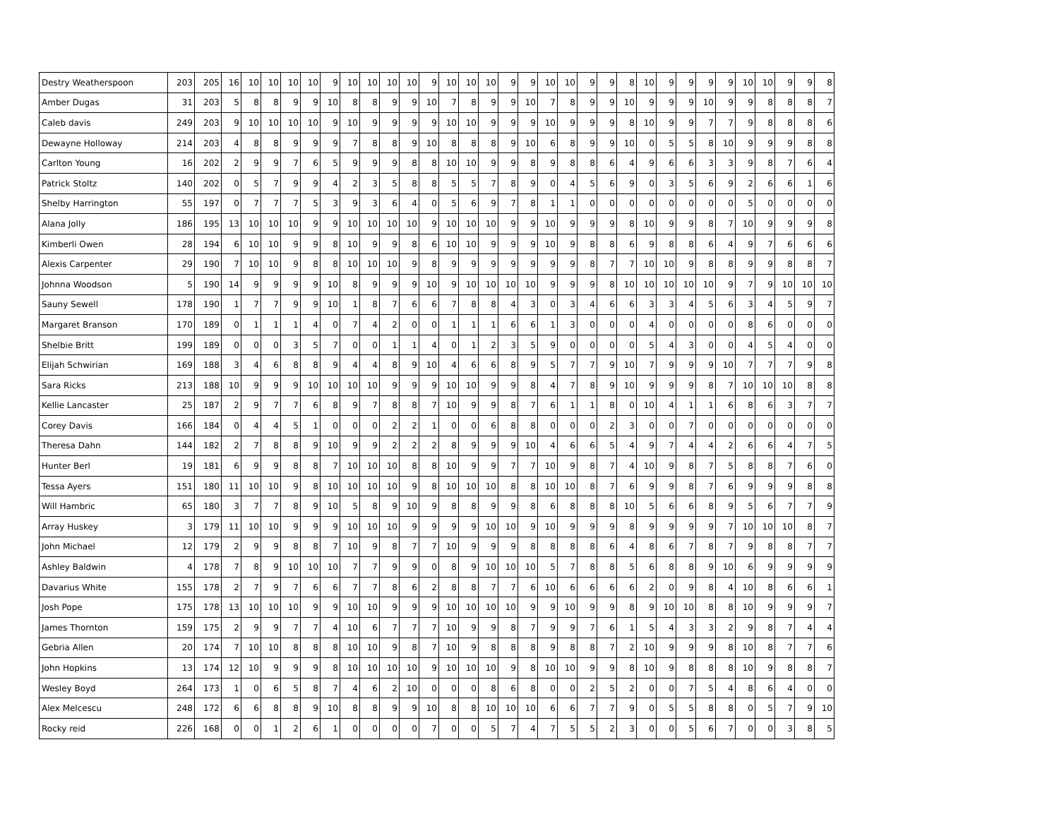| Destry Weatherspoon | 203 | 205 | 16 | 10 | 10 | 10 | 10 | 9 | 10 | 10 | 10 | 10 | 9 | 10 | 10 | 10 | 9 | 9 | 10 | 10 | 9 | 9 | 8 | 10 | 9 | 9 | 9 | 9 | 10 | 10 | 9 | 9 | 8 |
| Amber Dugas | 31 | 203 | 5 | 8 | 8 | 9 | 9 | 10 | 8 | 8 | 9 | 9 | 10 | 7 | 8 | 9 | 9 | 10 | 7 | 8 | 9 | 9 | 10 | 9 | 9 | 9 | 10 | 9 | 9 | 8 | 8 | 8 | 7 |
| Caleb davis | 249 | 203 | 9 | 10 | 10 | 10 | 10 | 9 | 10 | 9 | 9 | 9 | 9 | 10 | 10 | 9 | 9 | 9 | 10 | 9 | 9 | 9 | 8 | 10 | 9 | 9 | 7 | 7 | 9 | 8 | 8 | 8 | 6 |
| Dewayne Holloway | 214 | 203 | 4 | 8 | 8 | 9 | 9 | 9 | 7 | 8 | 8 | 9 | 10 | 8 | 8 | 8 | 9 | 10 | 6 | 8 | 9 | 9 | 10 | 0 | 5 | 5 | 8 | 10 | 9 | 9 | 9 | 8 | 8 |
| Carlton Young | 16 | 202 | 2 | 9 | 9 | 7 | 6 | 5 | 9 | 9 | 9 | 8 | 8 | 10 | 10 | 9 | 9 | 8 | 9 | 8 | 8 | 6 | 4 | 9 | 6 | 6 | 3 | 3 | 9 | 8 | 7 | 6 | 4 |
| Patrick Stoltz | 140 | 202 | 0 | 5 | 7 | 9 | 9 | 4 | 2 | 3 | 5 | 8 | 8 | 5 | 5 | 7 | 8 | 9 | 0 | 4 | 5 | 6 | 9 | 0 | 3 | 5 | 6 | 9 | 2 | 6 | 6 | 1 | 6 |
| Shelby Harrington | 55 | 197 | 0 | 7 | 7 | 7 | 5 | 3 | 9 | 3 | 6 | 4 | 0 | 5 | 6 | 9 | 7 | 8 | 1 | 1 | 0 | 0 | 0 | 0 | 0 | 0 | 0 | 0 | 5 | 0 | 0 | 0 | 0 |
| Alana Jolly | 186 | 195 | 13 | 10 | 10 | 10 | 9 | 9 | 10 | 10 | 10 | 10 | 9 | 10 | 10 | 10 | 9 | 9 | 10 | 9 | 9 | 9 | 8 | 10 | 9 | 9 | 8 | 7 | 10 | 9 | 9 | 9 | 8 |
| Kimberli Owen | 28 | 194 | 6 | 10 | 10 | 9 | 9 | 8 | 10 | 9 | 9 | 8 | 6 | 10 | 10 | 9 | 9 | 9 | 10 | 9 | 8 | 8 | 6 | 9 | 8 | 8 | 6 | 4 | 9 | 7 | 6 | 6 | 6 |
| Alexis Carpenter | 29 | 190 | 7 | 10 | 10 | 9 | 8 | 8 | 10 | 10 | 10 | 9 | 8 | 9 | 9 | 9 | 9 | 9 | 9 | 9 | 8 | 7 | 7 | 10 | 10 | 9 | 8 | 8 | 9 | 9 | 8 | 8 | 7 |
| Johnna Woodson | 5 | 190 | 14 | 9 | 9 | 9 | 9 | 10 | 8 | 9 | 9 | 9 | 10 | 9 | 10 | 10 | 10 | 10 | 9 | 9 | 9 | 8 | 10 | 10 | 10 | 10 | 10 | 9 | 7 | 9 | 10 | 10 | 10 |
| Sauny Sewell | 178 | 190 | 1 | 7 | 7 | 9 | 9 | 10 | 1 | 8 | 7 | 6 | 6 | 7 | 8 | 8 | 4 | 3 | 0 | 3 | 4 | 6 | 6 | 3 | 3 | 4 | 5 | 6 | 3 | 4 | 5 | 9 | 7 |
| Margaret Branson | 170 | 189 | 0 | 1 | 1 | 1 | 4 | 0 | 7 | 4 | 2 | 0 | 0 | 1 | 1 | 1 | 6 | 6 | 1 | 3 | 0 | 0 | 0 | 4 | 0 | 0 | 0 | 0 | 8 | 6 | 0 | 0 | 0 |
| Shelbie Britt | 199 | 189 | 0 | 0 | 0 | 3 | 5 | 7 | 0 | 0 | 1 | 1 | 4 | 0 | 1 | 2 | 3 | 5 | 9 | 0 | 0 | 0 | 0 | 5 | 4 | 3 | 0 | 0 | 4 | 5 | 4 | 0 | 0 |
| Elijah Schwirian | 169 | 188 | 3 | 4 | 6 | 8 | 8 | 9 | 4 | 4 | 8 | 9 | 10 | 4 | 6 | 6 | 8 | 9 | 5 | 7 | 7 | 9 | 10 | 7 | 9 | 9 | 9 | 10 | 7 | 7 | 7 | 9 | 8 |
| Sara Ricks | 213 | 188 | 10 | 9 | 9 | 9 | 10 | 10 | 10 | 10 | 9 | 9 | 9 | 10 | 10 | 9 | 9 | 8 | 4 | 7 | 8 | 9 | 10 | 9 | 9 | 9 | 8 | 7 | 10 | 10 | 10 | 8 | 8 |
| Kellie Lancaster | 25 | 187 | 2 | 9 | 7 | 7 | 6 | 8 | 9 | 7 | 8 | 8 | 7 | 10 | 9 | 9 | 8 | 7 | 6 | 1 | 1 | 8 | 0 | 10 | 4 | 1 | 1 | 6 | 8 | 6 | 3 | 7 | 7 |
| Corey Davis | 166 | 184 | 0 | 4 | 4 | 5 | 1 | 0 | 0 | 0 | 2 | 2 | 1 | 0 | 0 | 6 | 8 | 8 | 0 | 0 | 0 | 2 | 3 | 0 | 0 | 7 | 0 | 0 | 0 | 0 | 0 | 0 | 0 |
| Theresa Dahn | 144 | 182 | 2 | 7 | 8 | 8 | 9 | 10 | 9 | 9 | 2 | 2 | 2 | 8 | 9 | 9 | 9 | 10 | 4 | 6 | 6 | 5 | 4 | 9 | 7 | 4 | 4 | 2 | 6 | 6 | 4 | 7 | 5 |
| Hunter Berl | 19 | 181 | 6 | 9 | 9 | 8 | 8 | 7 | 10 | 10 | 10 | 8 | 8 | 10 | 9 | 9 | 7 | 7 | 10 | 9 | 8 | 7 | 4 | 10 | 9 | 8 | 7 | 5 | 8 | 8 | 7 | 6 | 0 |
| Tessa Ayers | 151 | 180 | 11 | 10 | 10 | 9 | 8 | 10 | 10 | 10 | 10 | 9 | 8 | 10 | 10 | 10 | 8 | 8 | 10 | 10 | 8 | 7 | 6 | 9 | 9 | 8 | 7 | 6 | 9 | 9 | 9 | 8 | 8 |
| Will Hambric | 65 | 180 | 3 | 7 | 7 | 8 | 9 | 10 | 5 | 8 | 9 | 10 | 9 | 8 | 8 | 9 | 9 | 8 | 6 | 8 | 8 | 8 | 10 | 5 | 6 | 6 | 8 | 9 | 5 | 6 | 7 | 7 | 9 |
| Array Huskey | 3 | 179 | 11 | 10 | 10 | 9 | 9 | 9 | 10 | 10 | 10 | 9 | 9 | 9 | 9 | 10 | 10 | 9 | 10 | 9 | 9 | 9 | 8 | 9 | 9 | 9 | 9 | 7 | 10 | 10 | 10 | 8 | 7 |
| John Michael | 12 | 179 | 2 | 9 | 9 | 8 | 8 | 7 | 10 | 9 | 8 | 7 | 7 | 10 | 9 | 9 | 9 | 8 | 8 | 8 | 8 | 6 | 4 | 8 | 6 | 7 | 8 | 7 | 9 | 8 | 8 | 7 | 7 |
| Ashley Baldwin | 4 | 178 | 7 | 8 | 9 | 10 | 10 | 10 | 7 | 7 | 9 | 9 | 0 | 8 | 9 | 10 | 10 | 10 | 5 | 7 | 8 | 8 | 5 | 6 | 8 | 8 | 9 | 10 | 6 | 9 | 9 | 9 | 9 |
| Davarius White | 155 | 178 | 2 | 7 | 9 | 7 | 6 | 6 | 7 | 7 | 8 | 6 | 2 | 8 | 8 | 7 | 7 | 6 | 10 | 6 | 6 | 6 | 6 | 2 | 0 | 9 | 8 | 4 | 10 | 8 | 6 | 6 | 1 |
| Josh Pope | 175 | 178 | 13 | 10 | 10 | 10 | 9 | 9 | 10 | 10 | 9 | 9 | 9 | 10 | 10 | 10 | 10 | 9 | 9 | 10 | 9 | 9 | 8 | 9 | 10 | 10 | 8 | 8 | 10 | 9 | 9 | 9 | 7 |
| James Thornton | 159 | 175 | 2 | 9 | 9 | 7 | 7 | 4 | 10 | 6 | 7 | 7 | 7 | 10 | 9 | 9 | 8 | 7 | 9 | 9 | 7 | 6 | 1 | 5 | 4 | 3 | 3 | 2 | 9 | 8 | 7 | 4 | 4 |
| Gebria Allen | 20 | 174 | 7 | 10 | 10 | 8 | 8 | 8 | 10 | 10 | 9 | 8 | 7 | 10 | 9 | 8 | 8 | 8 | 9 | 8 | 8 | 7 | 2 | 10 | 9 | 9 | 9 | 8 | 10 | 8 | 7 | 7 | 6 |
| John Hopkins | 13 | 174 | 12 | 10 | 9 | 9 | 9 | 8 | 10 | 10 | 10 | 10 | 9 | 10 | 10 | 10 | 9 | 8 | 10 | 10 | 9 | 9 | 8 | 10 | 9 | 8 | 8 | 8 | 10 | 9 | 8 | 8 | 7 |
| Wesley Boyd | 264 | 173 | 1 | 0 | 6 | 5 | 8 | 7 | 4 | 6 | 2 | 10 | 0 | 0 | 0 | 8 | 6 | 8 | 0 | 0 | 2 | 5 | 2 | 0 | 0 | 7 | 5 | 4 | 8 | 6 | 4 | 0 | 0 |
| Alex Melcescu | 248 | 172 | 6 | 6 | 8 | 8 | 9 | 10 | 8 | 8 | 9 | 9 | 10 | 8 | 8 | 10 | 10 | 10 | 6 | 6 | 7 | 7 | 9 | 0 | 5 | 5 | 8 | 8 | 0 | 5 | 7 | 9 | 10 |
| Rocky reid | 226 | 168 | 0 | 0 | 1 | 2 | 6 | 1 | 0 | 0 | 0 | 0 | 7 | 0 | 0 | 5 | 7 | 4 | 7 | 5 | 5 | 2 | 3 | 0 | 0 | 5 | 6 | 7 | 0 | 0 | 3 | 8 | 5 |